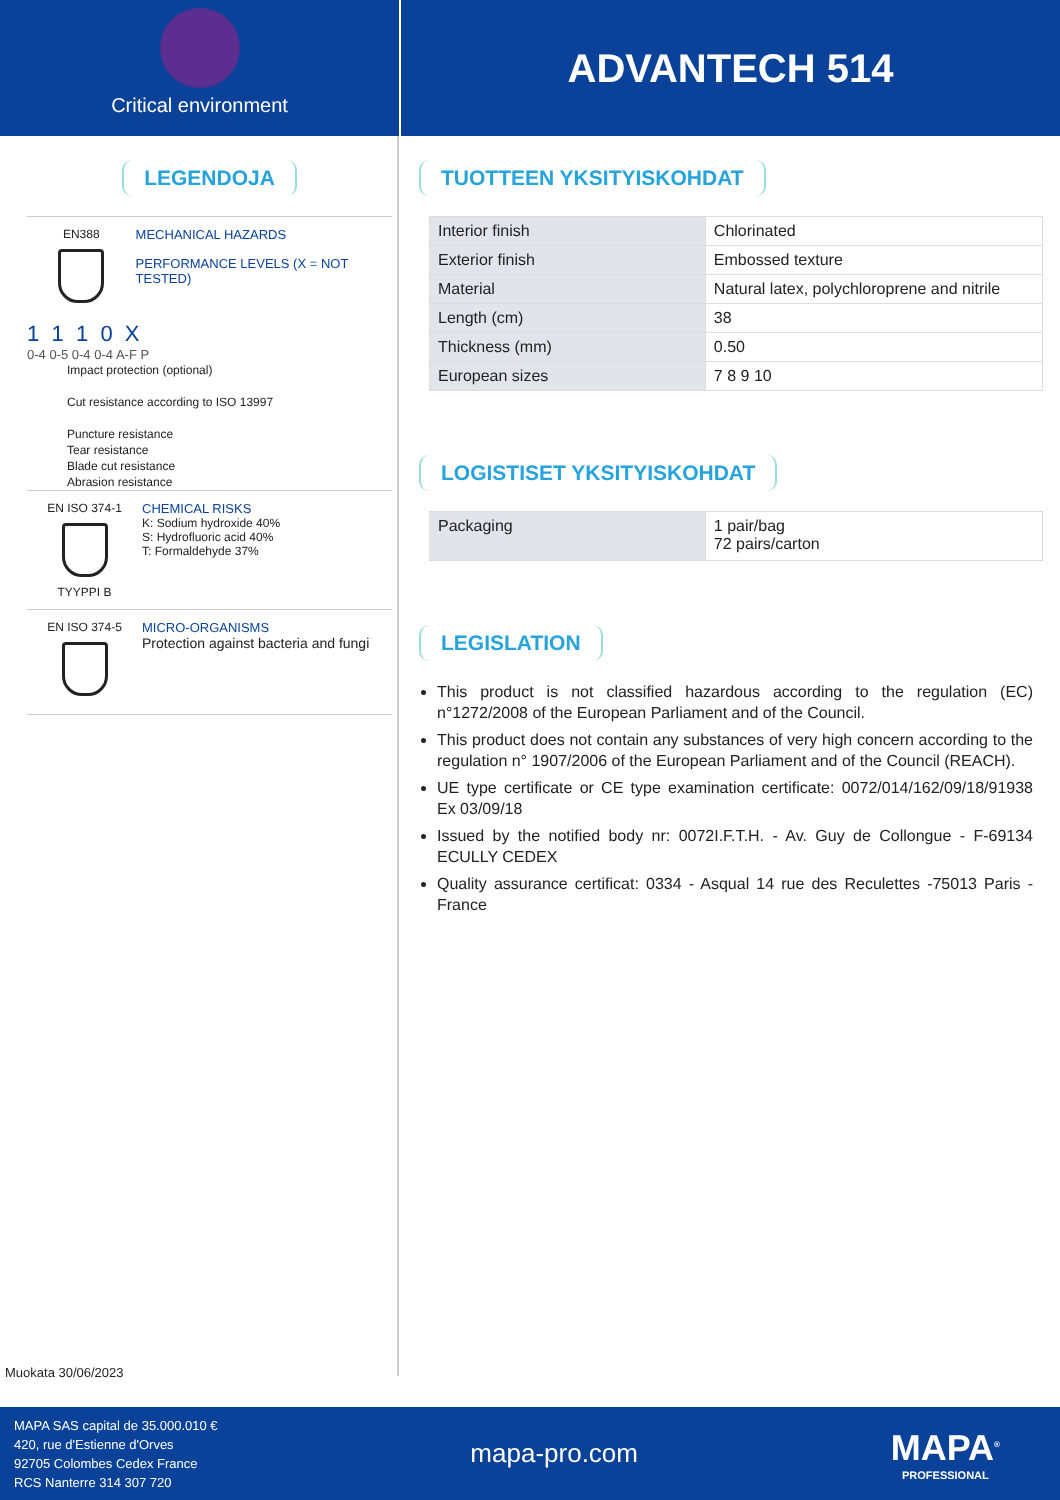Critical environment
ADVANTECH 514
LEGENDOJA
EN388 MECHANICAL HAZARDS
PERFORMANCE LEVELS (X = NOT TESTED)
1 1 1 0 X
0-4 0-5 0-4 0-4 A-F P
Impact protection (optional)
Cut resistance according to ISO 13997
Puncture resistance
Tear resistance
Blade cut resistance
Abrasion resistance
EN ISO 374-1
TYYPPI B
CHEMICAL RISKS
K: Sodium hydroxide 40%
S: Hydrofluoric acid 40%
T: Formaldehyde 37%
EN ISO 374-5 MICRO-ORGANISMS
Protection against bacteria and fungi
Muokata 30/06/2023
TUOTTEEN YKSITYISKOHDAT
| Interior finish | Chlorinated |
| Exterior finish | Embossed texture |
| Material | Natural latex, polychloroprene and nitrile |
| Length (cm) | 38 |
| Thickness (mm) | 0.50 |
| European sizes | 7 8 9 10 |
LOGISTISET YKSITYISKOHDAT
| Packaging | 1 pair/bag 72 pairs/carton |
LEGISLATION
This product is not classified hazardous according to the regulation (EC) n°1272/2008 of the European Parliament and of the Council.
This product does not contain any substances of very high concern according to the regulation n° 1907/2006 of the European Parliament and of the Council (REACH).
UE type certificate or CE type examination certificate: 0072/014/162/09/18/91938 Ex 03/09/18
Issued by the notified body nr: 0072I.F.T.H. - Av. Guy de Collongue - F-69134 ECULLY CEDEX
Quality assurance certificat: 0334 - Asqual 14 rue des Reculettes -75013 Paris - France
MAPA SAS capital de 35.000.010 €
420, rue d'Estienne d'Orves
92705 Colombes Cedex France
RCS Nanterre 314 307 720
mapa-pro.com
MAPA<sup>®</sup>
PROFESSIONAL